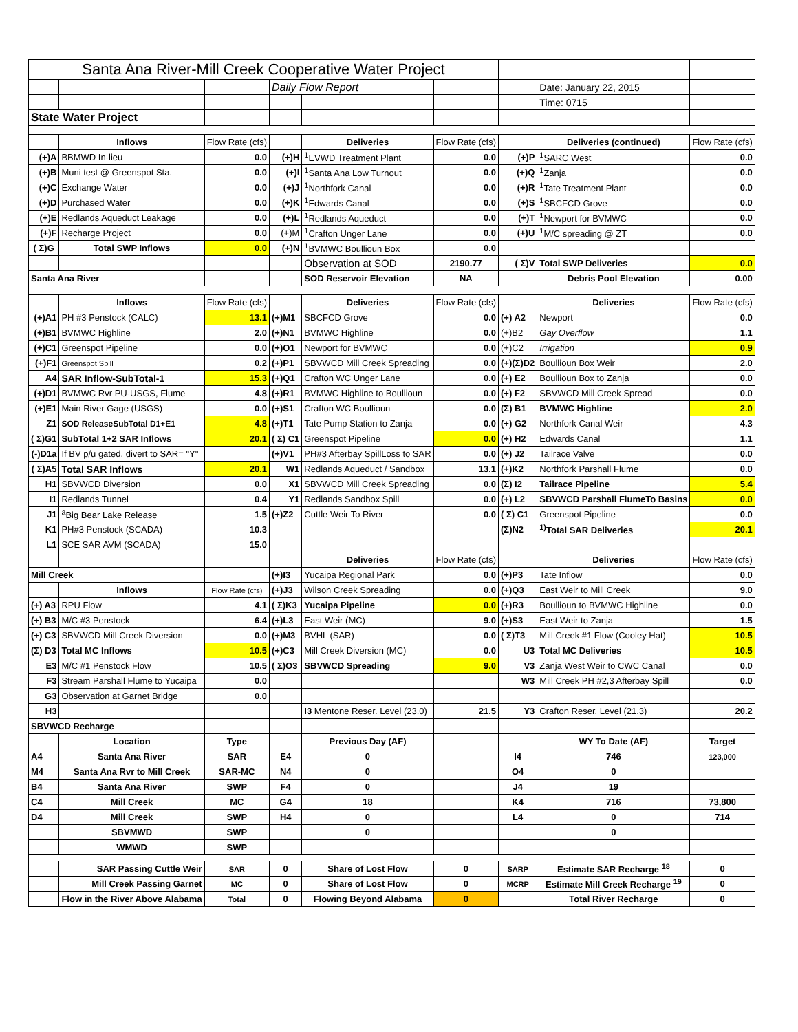| Santa Ana River-Mill Creek Cooperative Water Project | | | | | | | | |
| | | | Daily Flow Report | | | | Date: January 22, 2015 | |
| | | | | | | | Time: 0715 | |
| State Water Project | | | | | | | | |
| | Inflows | Flow Rate (cfs) | | Deliveries | Flow Rate (cfs) | | Deliveries (continued) | Flow Rate (cfs) |
| (+)A | BBMWD In-lieu | 0.0 | (+)H | <sup>1</sup> EVWD Treatment Plant | 0.0 | (+)P | <sup>1</sup> SARC West | 0.0 |
| (+)B | Muni test @ Greenspot Sta. | 0.0 | (+)I | <sup>1</sup> Santa Ana Low Turnout | 0.0 | (+)Q | <sup>1</sup> Zanja | 0.0 |
| (+)C | Exchange Water | 0.0 | (+)J | <sup>1</sup> Northfork Canal | 0.0 | (+)R | <sup>1</sup> Tate Treatment Plant | 0.0 |
| (+)D | Purchased Water | 0.0 | (+)K | <sup>1</sup> Edwards Canal | 0.0 | (+)S | <sup>1</sup> SBCFCD Grove | 0.0 |
| (+)E | Redlands Aqueduct Leakage | 0.0 | (+)L | <sup>1</sup> Redlands Aqueduct | 0.0 | (+)T | <sup>1</sup> Newport for BVMWC | 0.0 |
| (+)F | Recharge Project | 0.0 | (+)M | <sup>1</sup> Crafton Unger Lane | 0.0 | (+)U | <sup>1</sup> M/C spreading @ ZT | 0.0 |
| ( Σ)G | Total SWP Inflows | 0.0 | (+)N | <sup>1</sup> BVMWC Boullioun Box | 0.0 | | | |
| | | | | Observation at SOD | 2190.77 | ( Σ)V | Total SWP Deliveries | 0.0 |
| Santa Ana River | | | | SOD Reservoir Elevation | NA | | Debris Pool Elevation | 0.00 |
| | Inflows | Flow Rate (cfs) | | Deliveries | Flow Rate (cfs) | | Deliveries | Flow Rate (cfs) |
| (+)A1 | PH #3 Penstock (CALC) | 13.1 | (+)M1 | SBCFCD Grove | 0.0 | (+) A2 | Newport | 0.0 |
| (+)B1 | BVMWC Highline | 2.0 | (+)N1 | BVMWC Highline | 0.0 | (+)B2 | Gay Overflow | 1.1 |
| (+)C1 | Greenspot Pipeline | 0.0 | (+)O1 | Newport for BVMWC | 0.0 | (+)C2 | Irrigation | 0.9 |
| (+)F1 | Greenspot Spill | 0.2 | (+)P1 | SBVWCD Mill Creek Spreading | 0.0 | (+)(Σ)D2 | Boullioun Box Weir | 2.0 |
| A4 | SAR Inflow-SubTotal-1 | 15.3 | (+)Q1 | Crafton WC Unger Lane | 0.0 | (+) E2 | Boullioun Box to Zanja | 0.0 |
| (+)D1 | BVMWC Rvr PU-USGS, Flume | 4.8 | (+)R1 | BVMWC Highline to Boullioun | 0.0 | (+) F2 | SBVWCD Mill Creek Spread | 0.0 |
| (+)E1 | Main River Gage (USGS) | 0.0 | (+)S1 | Crafton WC Boullioun | 0.0 | (Σ) B1 | BVMWC Highline | 2.0 |
| Z1 | SOD ReleaseSubTotal D1+E1 | 4.8 | (+)T1 | Tate Pump Station to Zanja | 0.0 | (+) G2 | Northfork Canal Weir | 4.3 |
| ( Σ)G1 | SubTotal 1+2 SAR Inflows | 20.1 | ( Σ) C1 | Greenspot Pipeline | 0.0 | (+) H2 | Edwards Canal | 1.1 |
| (-)D1a | If BV p/u gated, divert to SAR= "Y" | | (+)V1 | PH#3 Afterbay SpillLoss to SAR | 0.0 | (+) J2 | Tailrace Valve | 0.0 |
| ( Σ)A5 | Total SAR Inflows | 20.1 | W1 | Redlands Aqueduct / Sandbox | 13.1 | (+)K2 | Northfork Parshall Flume | 0.0 |
| H1 | SBVWCD Diversion | 0.0 | X1 | SBVWCD Mill Creek Spreading | 0.0 | (Σ) I2 | Tailrace Pipeline | 5.4 |
| I1 | Redlands Tunnel | 0.4 | Y1 | Redlands Sandbox Spill | 0.0 | (+) L2 | SBVWCD Parshall FlumeTo Basins | 0.0 |
| J1 | <sup>a</sup> Big Bear Lake Release | 1.5 | (+)Z2 | Cuttle Weir To River | 0.0 | ( Σ) C1 | Greenspot Pipeline | 0.0 |
| K1 | PH#3 Penstock (SCADA) | 10.3 | | | | (Σ)N2 | <sup>1)</sup> Total SAR Deliveries | 20.1 |
| L1 | SCE SAR AVM (SCADA) | 15.0 | | | | | | |
| | | | | Deliveries | Flow Rate (cfs) | | Deliveries | Flow Rate (cfs) |
| Mill Creek | | | (+)I3 | Yucaipa Regional Park | 0.0 | (+)P3 | Tate Inflow | 0.0 |
| | Inflows | Flow Rate (cfs) | (+)J3 | Wilson Creek Spreading | 0.0 | (+)Q3 | East Weir to Mill Creek | 9.0 |
| (+) A3 | RPU Flow | 4.1 | ( Σ)K3 | Yucaipa Pipeline | 0.0 | (+)R3 | Boullioun to BVMWC Highline | 0.0 |
| (+) B3 | M/C #3 Penstock | 6.4 | (+)L3 | East Weir (MC) | 9.0 | (+)S3 | East Weir to Zanja | 1.5 |
| (+) C3 | SBVWCD Mill Creek Diversion | 0.0 | (+)M3 | BVHL (SAR) | 0.0 | ( Σ)T3 | Mill Creek #1 Flow (Cooley Hat) | 10.5 |
| (Σ) D3 | Total MC Inflows | 10.5 | (+)C3 | Mill Creek Diversion (MC) | 0.0 | U3 | Total MC Deliveries | 10.5 |
| E3 | M/C #1 Penstock Flow | 10.5 | ( Σ)O3 | SBVWCD Spreading | 9.0 | V3 | Zanja West Weir to CWC Canal | 0.0 |
| F3 | Stream Parshall Flume to Yucaipa | 0.0 | | | | W3 | Mill Creek PH #2,3 Afterbay Spill | 0.0 |
| G3 | Observation at Garnet Bridge | 0.0 | | | | | | |
| H3 | | | | I3 Mentone Reser. Level (23.0) | 21.5 | Y3 | Crafton Reser. Level (21.3) | 20.2 |
| SBVWCD Recharge | | | | | | | | |
| | Location | Type | | Previous Day (AF) | | | WY To Date (AF) | Target |
| A4 | Santa Ana River | SAR | E4 | 0 | | I4 | 746 | 123,000 |
| M4 | Santa Ana Rvr to Mill Creek | SAR-MC | N4 | 0 | | O4 | 0 | |
| B4 | Santa Ana River | SWP | F4 | 0 | | J4 | 19 | |
| C4 | Mill Creek | MC | G4 | 18 | | K4 | 716 | 73,800 |
| D4 | Mill Creek | SWP | H4 | 0 | | L4 | 0 | 714 |
| | SBVMWD | SWP | | 0 | | | 0 | |
| | WMWD | SWP | | | | | | |
| | SAR Passing Cuttle Weir | SAR | 0 | Share of Lost Flow | 0 | SARP | Estimate SAR Recharge <sup>18</sup> | 0 |
| | Mill Creek Passing Garnet | MC | 0 | Share of Lost Flow | 0 | MCRP | Estimate Mill Creek Recharge <sup>19</sup> | 0 |
| | Flow in the River Above Alabama | Total | 0 | Flowing Beyond Alabama | 0 | | Total River Recharge | 0 |